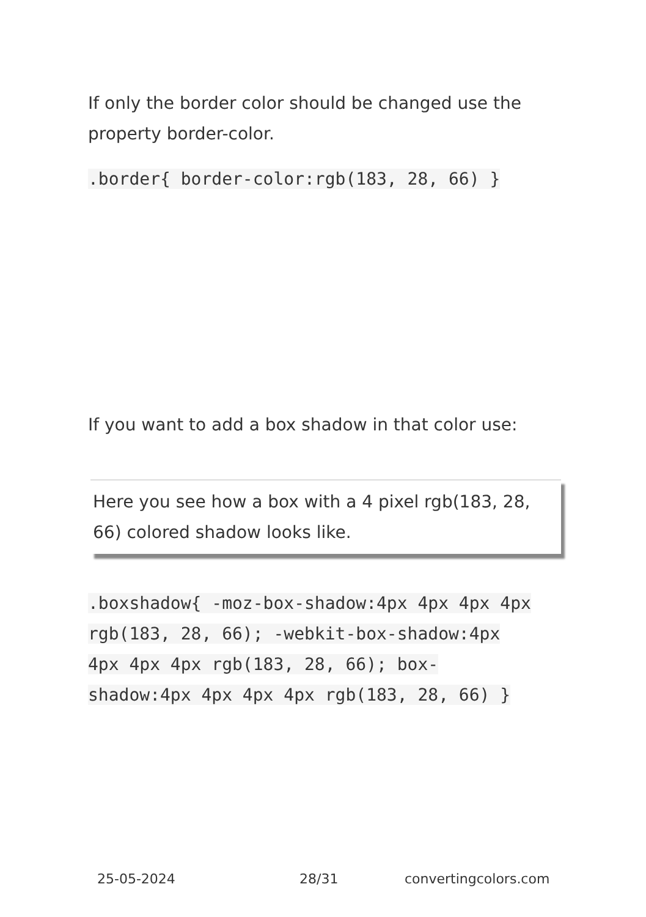If only the border color should be changed use the property border-color.
.border{ border-color:rgb(183, 28, 66) }
If you want to add a box shadow in that color use:
Here you see how a box with a 4 pixel rgb(183, 28, 66) colored shadow looks like.
.boxshadow{ -moz-box-shadow:4px 4px 4px 4px rgb(183, 28, 66); -webkit-box-shadow:4px 4px 4px 4px rgb(183, 28, 66); box-shadow:4px 4px 4px 4px rgb(183, 28, 66) }
25-05-2024 28/31 convertingcolors.com